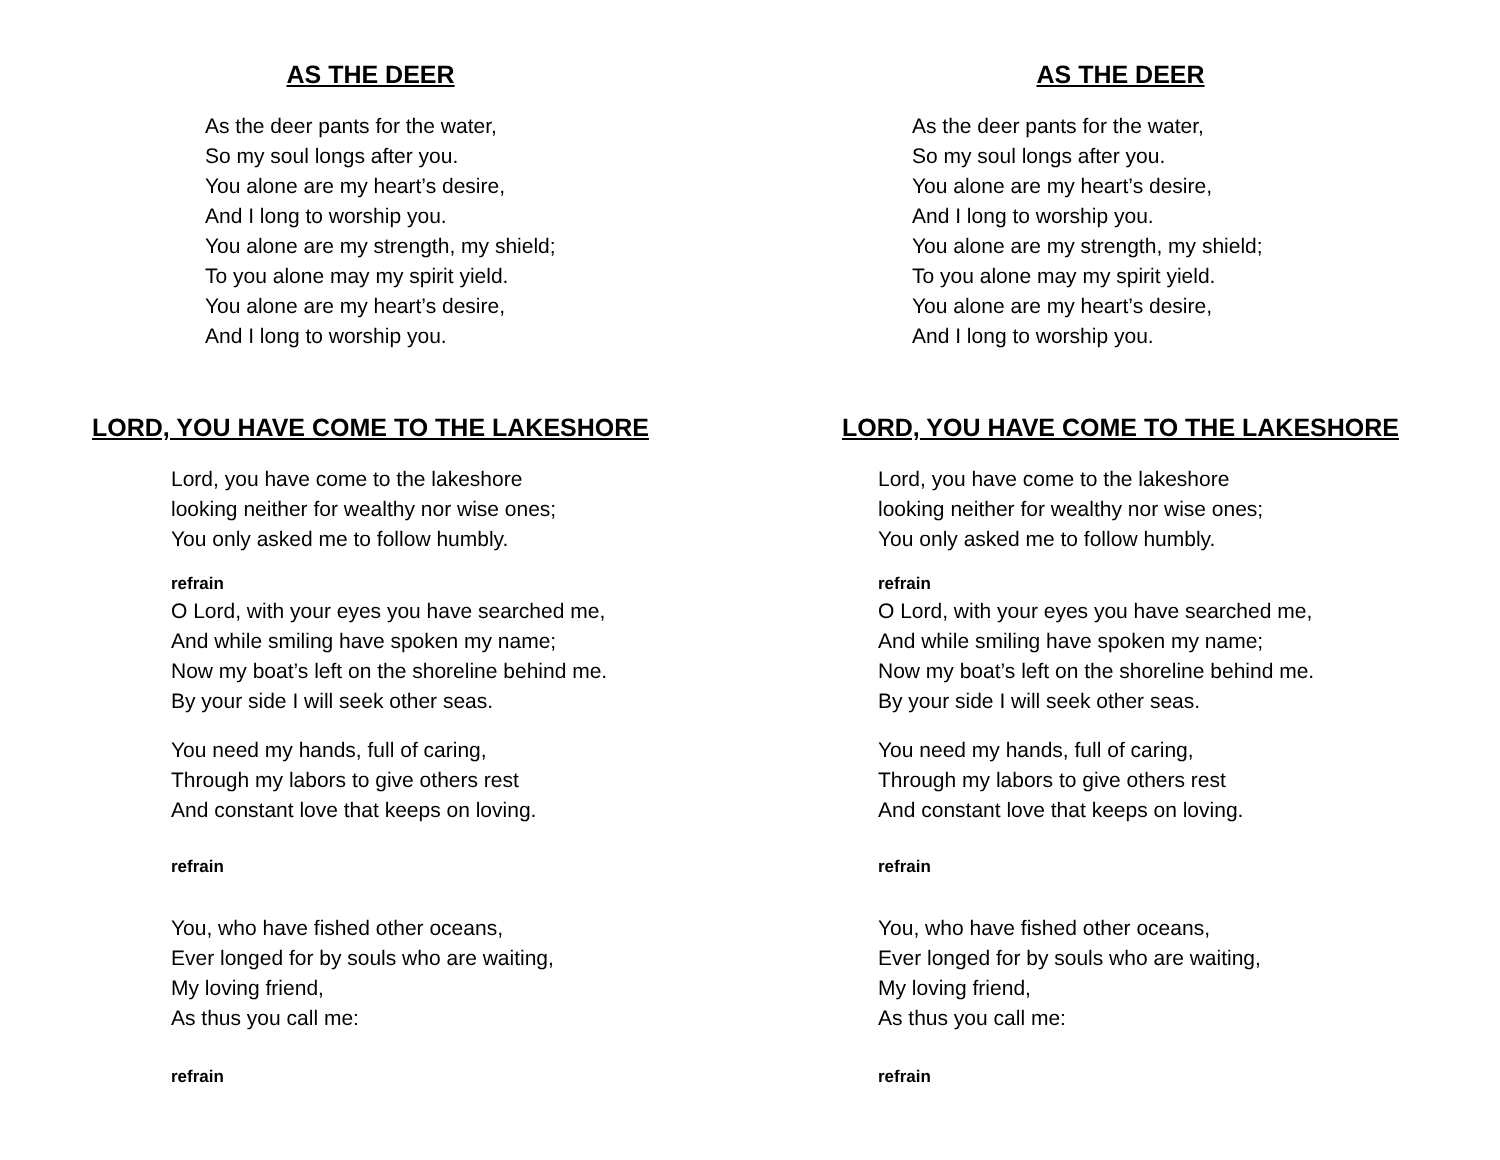AS THE DEER
As the deer pants for the water,
So my soul longs after you.
You alone are my heart’s desire,
And I long to worship you.
You alone are my strength, my shield;
To you alone may my spirit yield.
You alone are my heart’s desire,
And I long to worship you.
LORD, YOU HAVE COME TO THE LAKESHORE
Lord, you have come to the lakeshore
looking neither for wealthy nor wise ones;
You only asked me to follow humbly.
refrain
O Lord, with your eyes you have searched me,
And while smiling have spoken my name;
Now my boat’s left on the shoreline behind me.
By your side I will seek other seas.
You need my hands, full of caring,
Through my labors to give others rest
And constant love that keeps on loving.
refrain
You, who have fished other oceans,
Ever longed for by souls who are waiting,
My loving friend,
As thus you call me:
refrain
AS THE DEER
As the deer pants for the water,
So my soul longs after you.
You alone are my heart’s desire,
And I long to worship you.
You alone are my strength, my shield;
To you alone may my spirit yield.
You alone are my heart’s desire,
And I long to worship you.
LORD, YOU HAVE COME TO THE LAKESHORE
Lord, you have come to the lakeshore
looking neither for wealthy nor wise ones;
You only asked me to follow humbly.
refrain
O Lord, with your eyes you have searched me,
And while smiling have spoken my name;
Now my boat’s left on the shoreline behind me.
By your side I will seek other seas.
You need my hands, full of caring,
Through my labors to give others rest
And constant love that keeps on loving.
refrain
You, who have fished other oceans,
Ever longed for by souls who are waiting,
My loving friend,
As thus you call me:
refrain